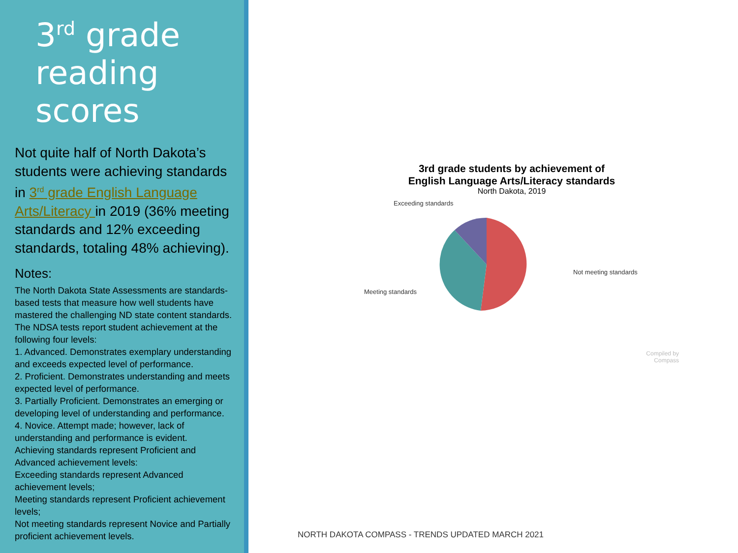3<sup>rd</sup> grade reading scores
Not quite half of North Dakota’s students were achieving standards in 3<sup>rd</sup> grade English Language Arts/Literacy in 2019 (36% meeting standards and 12% exceeding standards, totaling 48% achieving).
Notes:
The North Dakota State Assessments are standards-based tests that measure how well students have mastered the challenging ND state content standards. The NDSA tests report student achievement at the following four levels:
1. Advanced. Demonstrates exemplary understanding and exceeds expected level of performance.
2. Proficient. Demonstrates understanding and meets expected level of performance.
3. Partially Proficient. Demonstrates an emerging or developing level of understanding and performance.
4. Novice. Attempt made; however, lack of understanding and performance is evident.
Achieving standards represent Proficient and Advanced achievement levels:
Exceeding standards represent Advanced achievement levels;
Meeting standards represent Proficient achievement levels;
Not meeting standards represent Novice and Partially proficient achievement levels.
3rd grade students by achievement of
English Language Arts/Literacy standards
North Dakota, 2019
Exceeding standards
Not meeting standards
Meeting standards
Compiled by
Compass
NORTH DAKOTA COMPASS - TRENDS UPDATED MARCH 2021